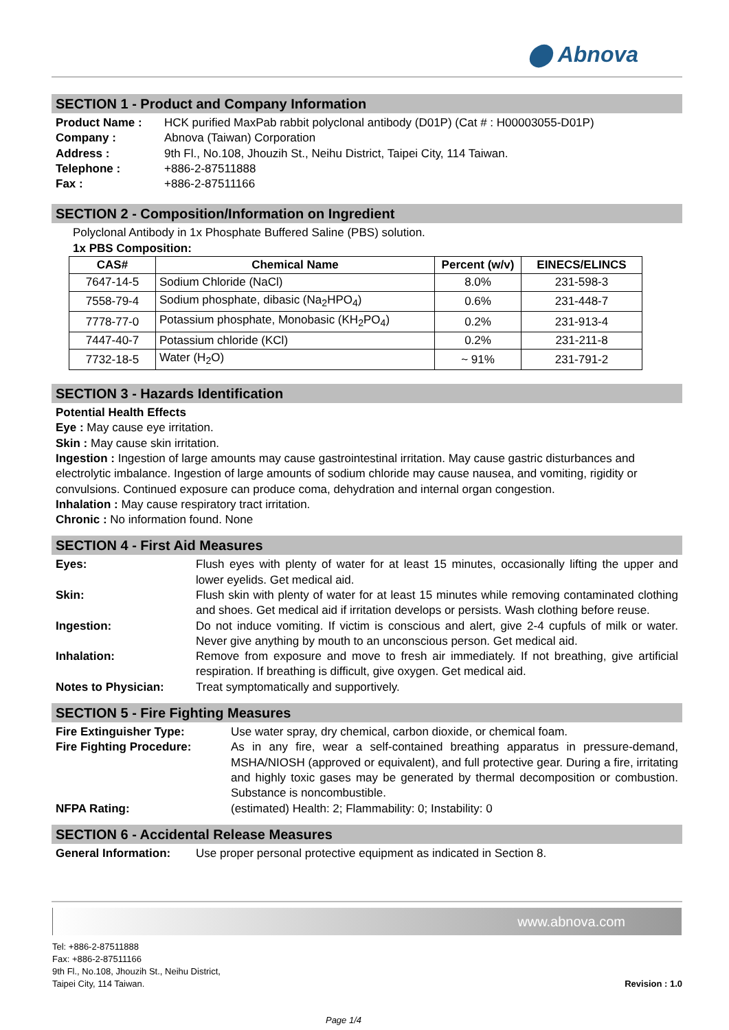⬤ Abnova
SECTION 1 - Product and Company Information
Product Name : HCK purified MaxPab rabbit polyclonal antibody (D01P) (Cat # : H00003055-D01P) Company : Abnova (Taiwan) Corporation Address : 9th Fl., No.108, Jhouzih St., Neihu District, Taipei City, 114 Taiwan. Telephone : +886-2-87511888 Fax : +886-2-87511166
SECTION 2 - Composition/Information on Ingredient
Polyclonal Antibody in 1x Phosphate Buffered Saline (PBS) solution.
1x PBS Composition:
| CAS# | Chemical Name | Percent (w/v) | EINECS/ELINCS |
| --- | --- | --- | --- |
| 7647-14-5 | Sodium Chloride (NaCl) | 8.0% | 231-598-3 |
| 7558-79-4 | Sodium phosphate, dibasic (Na<sub>2</sub>HPO<sub>4</sub>) | 0.6% | 231-448-7 |
| 7778-77-0 | Potassium phosphate, Monobasic (KH<sub>2</sub>PO<sub>4</sub>) | 0.2% | 231-913-4 |
| 7447-40-7 | Potassium chloride (KCl) | 0.2% | 231-211-8 |
| 7732-18-5 | Water (H<sub>2</sub>O) | ~ 91% | 231-791-2 |
SECTION 3 - Hazards Identification
Potential Health Effects
Eye : May cause eye irritation.
Skin : May cause skin irritation.
Ingestion : Ingestion of large amounts may cause gastrointestinal irritation. May cause gastric disturbances and electrolytic imbalance. Ingestion of large amounts of sodium chloride may cause nausea, and vomiting, rigidity or convulsions. Continued exposure can produce coma, dehydration and internal organ congestion.
Inhalation : May cause respiratory tract irritation.
Chronic : No information found. None
SECTION 4 - First Aid Measures
Eyes: Flush eyes with plenty of water for at least 15 minutes, occasionally lifting the upper and lower eyelids. Get medical aid. Skin: Flush skin with plenty of water for at least 15 minutes while removing contaminated clothing and shoes. Get medical aid if irritation develops or persists. Wash clothing before reuse. Ingestion: Do not induce vomiting. If victim is conscious and alert, give 2-4 cupfuls of milk or water. Never give anything by mouth to an unconscious person. Get medical aid. Inhalation: Remove from exposure and move to fresh air immediately. If not breathing, give artificial respiration. If breathing is difficult, give oxygen. Get medical aid. Notes to Physician: Treat symptomatically and supportively.
SECTION 5 - Fire Fighting Measures
Fire Extinguisher Type: Use water spray, dry chemical, carbon dioxide, or chemical foam. Fire Fighting Procedure: As in any fire, wear a self-contained breathing apparatus in pressure-demand, MSHA/NIOSH (approved or equivalent), and full protective gear. During a fire, irritating and highly toxic gases may be generated by thermal decomposition or combustion. Substance is noncombustible. NFPA Rating: (estimated) Health: 2; Flammability: 0; Instability: 0
SECTION 6 - Accidental Release Measures
General Information: Use proper personal protective equipment as indicated in Section 8.
www.abnova.com
Tel: +886-2-87511888
Fax: +886-2-87511166
9th Fl., No.108, Jhouzih St., Neihu District,
Taipei City, 114 Taiwan.
Revision : 1.0
Page 1/4